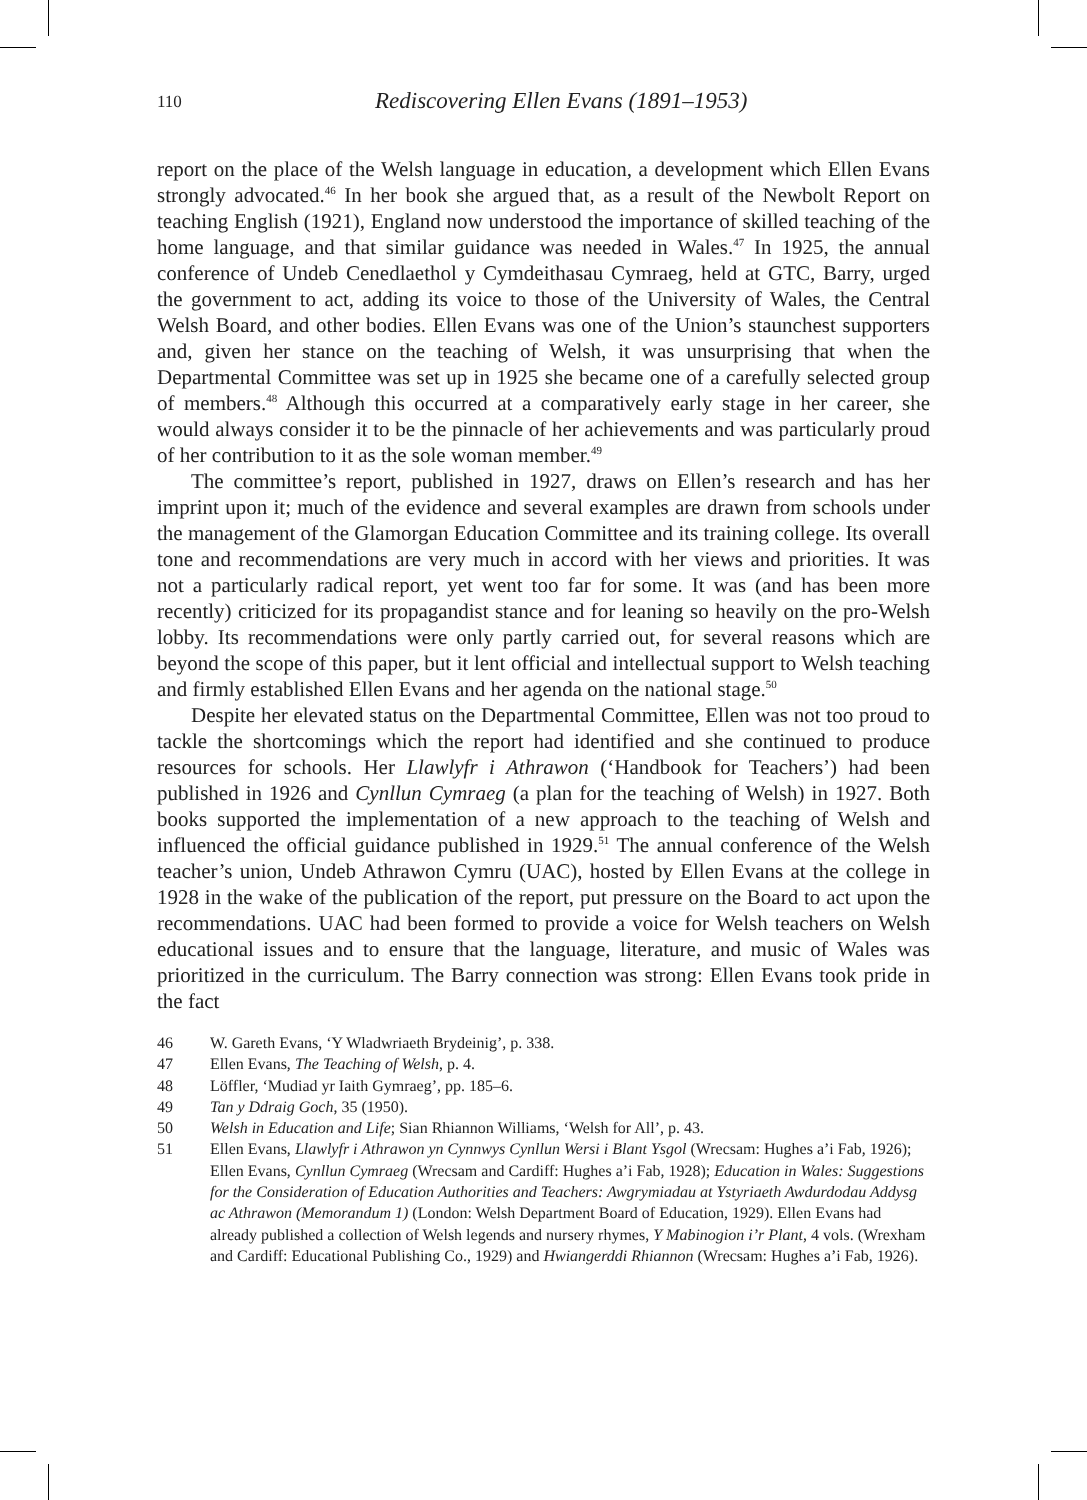110 Rediscovering Ellen Evans (1891–1953)
report on the place of the Welsh language in education, a development which Ellen Evans strongly advocated.<sup>46</sup> In her book she argued that, as a result of the Newbolt Report on teaching English (1921), England now understood the importance of skilled teaching of the home language, and that similar guidance was needed in Wales.<sup>47</sup> In 1925, the annual conference of Undeb Cenedlaethol y Cymdeithasau Cymraeg, held at GTC, Barry, urged the government to act, adding its voice to those of the University of Wales, the Central Welsh Board, and other bodies. Ellen Evans was one of the Union’s staunchest supporters and, given her stance on the teaching of Welsh, it was unsurprising that when the Departmental Committee was set up in 1925 she became one of a carefully selected group of members.<sup>48</sup> Although this occurred at a comparatively early stage in her career, she would always consider it to be the pinnacle of her achievements and was particularly proud of her contribution to it as the sole woman member.<sup>49</sup>
The committee’s report, published in 1927, draws on Ellen’s research and has her imprint upon it; much of the evidence and several examples are drawn from schools under the management of the Glamorgan Education Committee and its training college. Its overall tone and recommendations are very much in accord with her views and priorities. It was not a particularly radical report, yet went too far for some. It was (and has been more recently) criticized for its propagandist stance and for leaning so heavily on the pro-Welsh lobby. Its recommendations were only partly carried out, for several reasons which are beyond the scope of this paper, but it lent official and intellectual support to Welsh teaching and firmly established Ellen Evans and her agenda on the national stage.<sup>50</sup>
Despite her elevated status on the Departmental Committee, Ellen was not too proud to tackle the shortcomings which the report had identified and she continued to produce resources for schools. Her Llawlyfr i Athrawon (‘Handbook for Teachers’) had been published in 1926 and Cynllun Cymraeg (a plan for the teaching of Welsh) in 1927. Both books supported the implementation of a new approach to the teaching of Welsh and influenced the official guidance published in 1929.<sup>51</sup> The annual conference of the Welsh teacher’s union, Undeb Athrawon Cymru (UAC), hosted by Ellen Evans at the college in 1928 in the wake of the publication of the report, put pressure on the Board to act upon the recommendations. UAC had been formed to provide a voice for Welsh teachers on Welsh educational issues and to ensure that the language, literature, and music of Wales was prioritized in the curriculum. The Barry connection was strong: Ellen Evans took pride in the fact
46 W. Gareth Evans, ‘Y Wladwriaeth Brydeinig’, p. 338.
47 Ellen Evans, The Teaching of Welsh, p. 4.
48 Löffler, ‘Mudiad yr Iaith Gymraeg’, pp. 185–6.
49 Tan y Ddraig Goch, 35 (1950).
50 Welsh in Education and Life; Sian Rhiannon Williams, ‘Welsh for All’, p. 43.
51 Ellen Evans, Llawlyfr i Athrawon yn Cynnwys Cynllun Wersi i Blant Ysgol (Wrecsam: Hughes a’i Fab, 1926); Ellen Evans, Cynllun Cymraeg (Wrecsam and Cardiff: Hughes a’i Fab, 1928); Education in Wales: Suggestions for the Consideration of Education Authorities and Teachers: Awgrymiadau at Ystyriaeth Awdurdodau Addysg ac Athrawon (Memorandum 1) (London: Welsh Department Board of Education, 1929). Ellen Evans had already published a collection of Welsh legends and nursery rhymes, Y Mabinogion i’r Plant, 4 vols. (Wrexham and Cardiff: Educational Publishing Co., 1929) and Hwiangerddi Rhiannon (Wrecsam: Hughes a’i Fab, 1926).